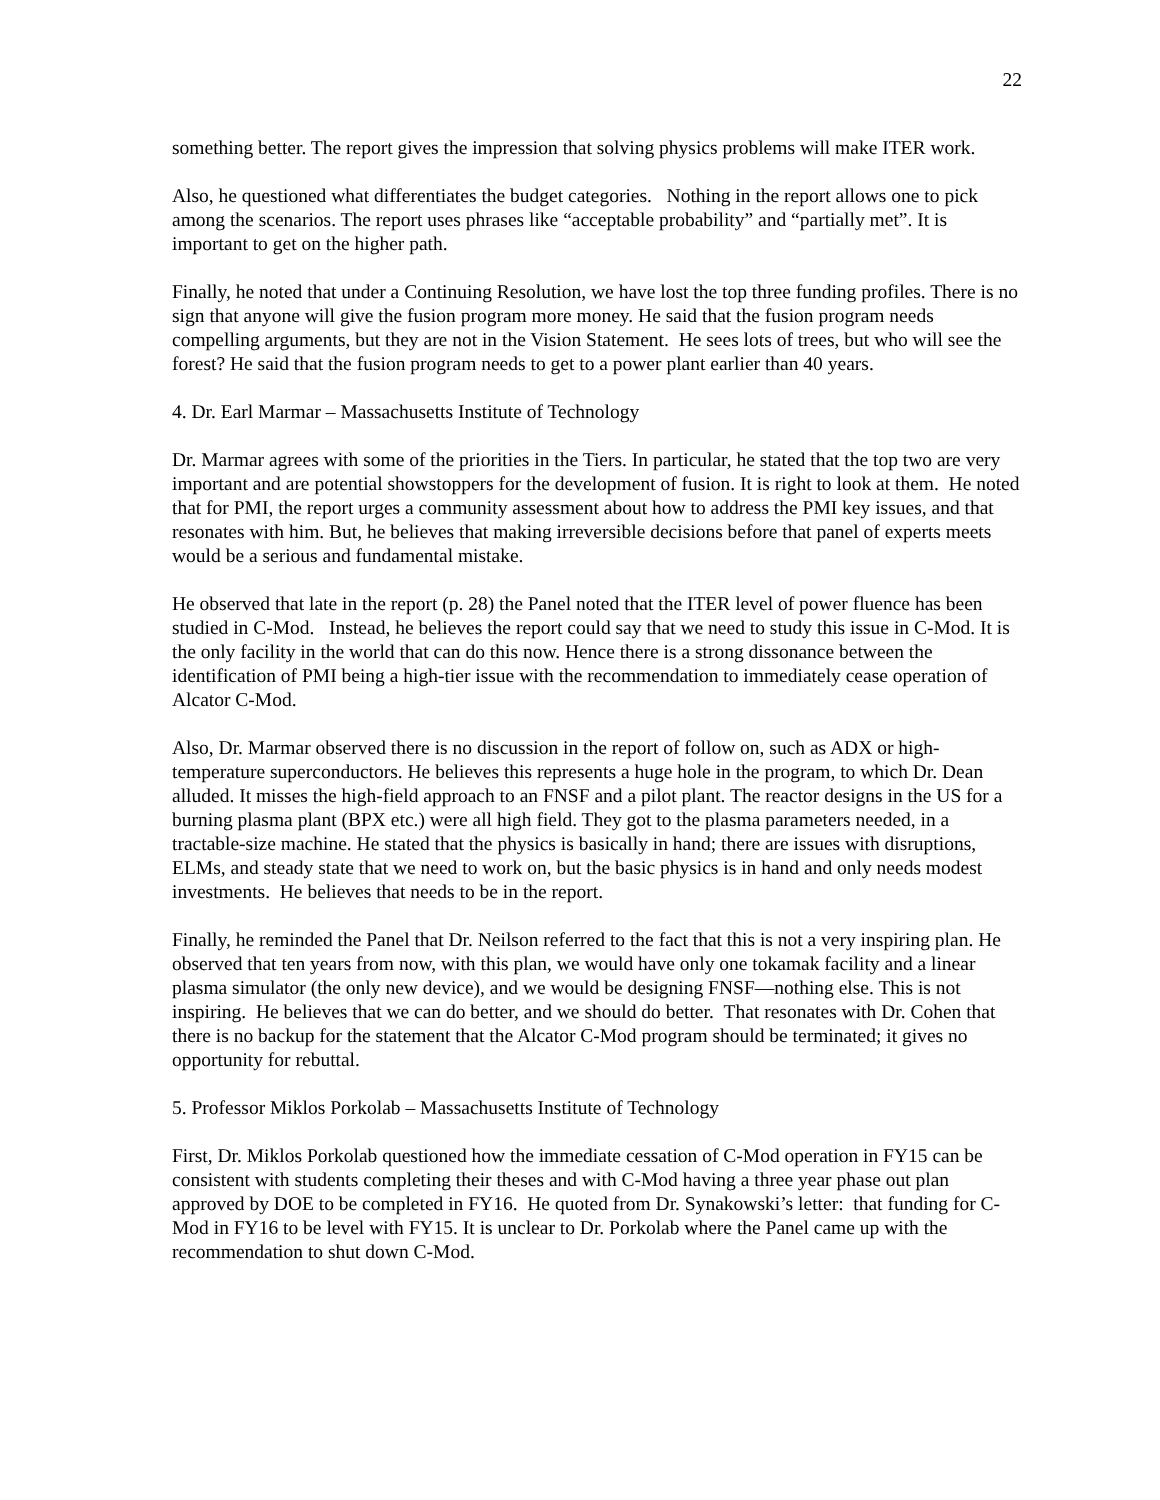22
something better. The report gives the impression that solving physics problems will make ITER work.
Also, he questioned what differentiates the budget categories. Nothing in the report allows one to pick among the scenarios. The report uses phrases like “acceptable probability” and “partially met”. It is important to get on the higher path.
Finally, he noted that under a Continuing Resolution, we have lost the top three funding profiles. There is no sign that anyone will give the fusion program more money. He said that the fusion program needs compelling arguments, but they are not in the Vision Statement. He sees lots of trees, but who will see the forest? He said that the fusion program needs to get to a power plant earlier than 40 years.
4. Dr. Earl Marmar – Massachusetts Institute of Technology
Dr. Marmar agrees with some of the priorities in the Tiers. In particular, he stated that the top two are very important and are potential showstoppers for the development of fusion. It is right to look at them. He noted that for PMI, the report urges a community assessment about how to address the PMI key issues, and that resonates with him. But, he believes that making irreversible decisions before that panel of experts meets would be a serious and fundamental mistake.
He observed that late in the report (p. 28) the Panel noted that the ITER level of power fluence has been studied in C-Mod. Instead, he believes the report could say that we need to study this issue in C-Mod. It is the only facility in the world that can do this now. Hence there is a strong dissonance between the identification of PMI being a high-tier issue with the recommendation to immediately cease operation of Alcator C-Mod.
Also, Dr. Marmar observed there is no discussion in the report of follow on, such as ADX or high-temperature superconductors. He believes this represents a huge hole in the program, to which Dr. Dean alluded. It misses the high-field approach to an FNSF and a pilot plant. The reactor designs in the US for a burning plasma plant (BPX etc.) were all high field. They got to the plasma parameters needed, in a tractable-size machine. He stated that the physics is basically in hand; there are issues with disruptions, ELMs, and steady state that we need to work on, but the basic physics is in hand and only needs modest investments. He believes that needs to be in the report.
Finally, he reminded the Panel that Dr. Neilson referred to the fact that this is not a very inspiring plan. He observed that ten years from now, with this plan, we would have only one tokamak facility and a linear plasma simulator (the only new device), and we would be designing FNSF—nothing else. This is not inspiring. He believes that we can do better, and we should do better. That resonates with Dr. Cohen that there is no backup for the statement that the Alcator C-Mod program should be terminated; it gives no opportunity for rebuttal.
5. Professor Miklos Porkolab – Massachusetts Institute of Technology
First, Dr. Miklos Porkolab questioned how the immediate cessation of C-Mod operation in FY15 can be consistent with students completing their theses and with C-Mod having a three year phase out plan approved by DOE to be completed in FY16. He quoted from Dr. Synakowski’s letter: that funding for C-Mod in FY16 to be level with FY15. It is unclear to Dr. Porkolab where the Panel came up with the recommendation to shut down C-Mod.